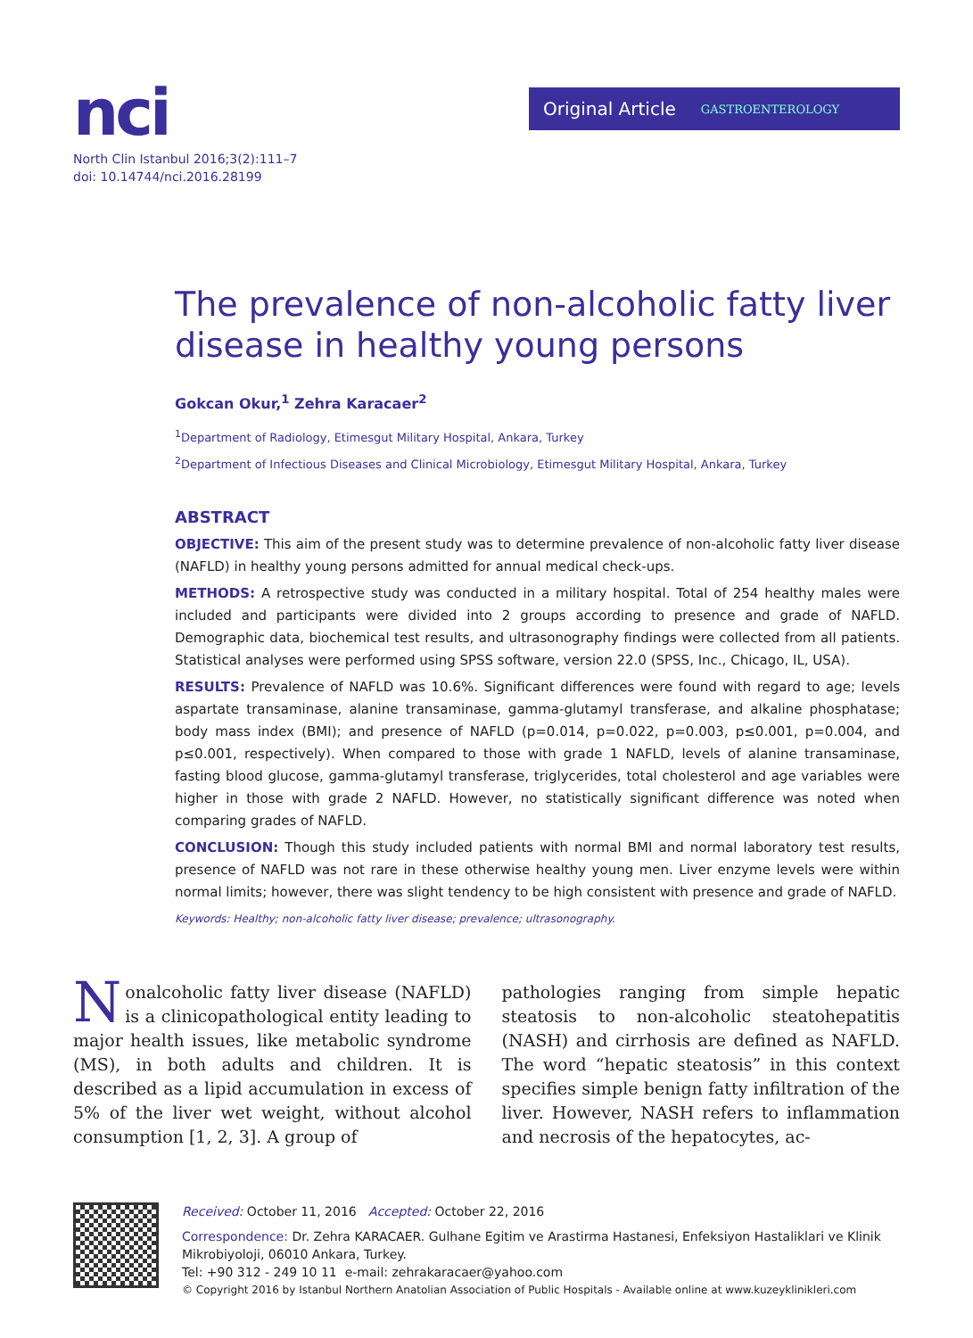nci
North Clin Istanbul 2016;3(2):111–7
doi: 10.14744/nci.2016.28199
Original Article GASTROENTEROLOGY
The prevalence of non-alcoholic fatty liver disease in healthy young persons
Gokcan Okur,<sup>1</sup> Zehra Karacaer<sup>2</sup>
<sup>1</sup> Department of Radiology, Etimesgut Military Hospital, Ankara, Turkey
<sup>2</sup> Department of Infectious Diseases and Clinical Microbiology, Etimesgut Military Hospital, Ankara, Turkey
ABSTRACT
OBJECTIVE: This aim of the present study was to determine prevalence of non-alcoholic fatty liver disease (NAFLD) in healthy young persons admitted for annual medical check-ups.
METHODS: A retrospective study was conducted in a military hospital. Total of 254 healthy males were included and participants were divided into 2 groups according to presence and grade of NAFLD. Demographic data, biochemical test results, and ultrasonography findings were collected from all patients. Statistical analyses were performed using SPSS software, version 22.0 (SPSS, Inc., Chicago, IL, USA).
RESULTS: Prevalence of NAFLD was 10.6%. Significant differences were found with regard to age; levels aspartate transaminase, alanine transaminase, gamma-glutamyl transferase, and alkaline phosphatase; body mass index (BMI); and presence of NAFLD (p=0.014, p=0.022, p=0.003, p≤0.001, p=0.004, and p≤0.001, respectively). When compared to those with grade 1 NAFLD, levels of alanine transaminase, fasting blood glucose, gamma-glutamyl transferase, triglycerides, total cholesterol and age variables were higher in those with grade 2 NAFLD. However, no statistically significant difference was noted when comparing grades of NAFLD.
CONCLUSION: Though this study included patients with normal BMI and normal laboratory test results, presence of NAFLD was not rare in these otherwise healthy young men. Liver enzyme levels were within normal limits; however, there was slight tendency to be high consistent with presence and grade of NAFLD.
Keywords: Healthy; non-alcoholic fatty liver disease; prevalence; ultrasonography.
Nonalcoholic fatty liver disease (NAFLD) is a clinicopathological entity leading to major health issues, like metabolic syndrome (MS), in both adults and children. It is described as a lipid accumulation in excess of 5% of the liver wet weight, without alcohol consumption [1, 2, 3]. A group of
pathologies ranging from simple hepatic steatosis to non-alcoholic steatohepatitis (NASH) and cirrhosis are defined as NAFLD. The word “hepatic steatosis” in this context specifies simple benign fatty infiltration of the liver. However, NASH refers to inflammation and necrosis of the hepatocytes, ac-
Received: October 11, 2016 Accepted: October 22, 2016
Correspondence: Dr. Zehra KARACAER. Gulhane Egitim ve Arastirma Hastanesi, Enfeksiyon Hastaliklari ve Klinik Mikrobiyoloji, 06010 Ankara, Turkey.
Tel: +90 312 - 249 10 11 e-mail: zehrakaracaer@yahoo.com
© Copyright 2016 by Istanbul Northern Anatolian Association of Public Hospitals - Available online at www.kuzeyklinikleri.com